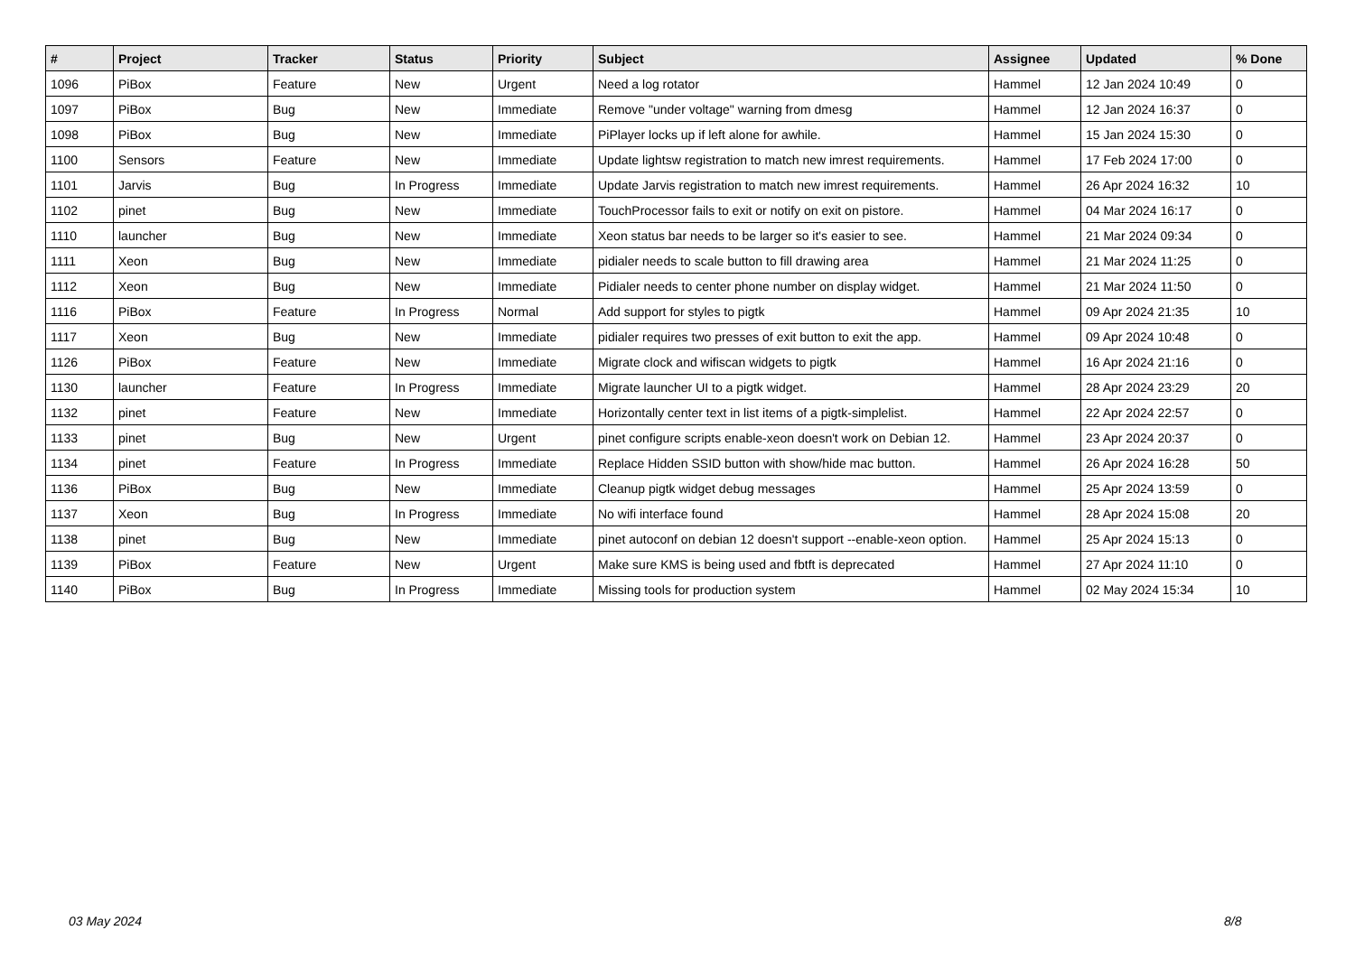| # | Project | Tracker | Status | Priority | Subject | Assignee | Updated | % Done |
| --- | --- | --- | --- | --- | --- | --- | --- | --- |
| 1096 | PiBox | Feature | New | Urgent | Need a log rotator | Hammel | 12 Jan 2024 10:49 | 0 |
| 1097 | PiBox | Bug | New | Immediate | Remove "under voltage" warning from dmesg | Hammel | 12 Jan 2024 16:37 | 0 |
| 1098 | PiBox | Bug | New | Immediate | PiPlayer locks up if left alone for awhile. | Hammel | 15 Jan 2024 15:30 | 0 |
| 1100 | Sensors | Feature | New | Immediate | Update lightsw registration to match new imrest requirements. | Hammel | 17 Feb 2024 17:00 | 0 |
| 1101 | Jarvis | Bug | In Progress | Immediate | Update Jarvis registration to match new imrest requirements. | Hammel | 26 Apr 2024 16:32 | 10 |
| 1102 | pinet | Bug | New | Immediate | TouchProcessor fails to exit or notify on exit on pistore. | Hammel | 04 Mar 2024 16:17 | 0 |
| 1110 | launcher | Bug | New | Immediate | Xeon status bar needs to be larger so it's easier to see. | Hammel | 21 Mar 2024 09:34 | 0 |
| 1111 | Xeon | Bug | New | Immediate | pidialer needs to scale button to fill drawing area | Hammel | 21 Mar 2024 11:25 | 0 |
| 1112 | Xeon | Bug | New | Immediate | Pidialer needs to center phone number on display widget. | Hammel | 21 Mar 2024 11:50 | 0 |
| 1116 | PiBox | Feature | In Progress | Normal | Add support for styles to pigtk | Hammel | 09 Apr 2024 21:35 | 10 |
| 1117 | Xeon | Bug | New | Immediate | pidialer requires two presses of exit button to exit the app. | Hammel | 09 Apr 2024 10:48 | 0 |
| 1126 | PiBox | Feature | New | Immediate | Migrate clock and wifiscan widgets to pigtk | Hammel | 16 Apr 2024 21:16 | 0 |
| 1130 | launcher | Feature | In Progress | Immediate | Migrate launcher UI to a pigtk widget. | Hammel | 28 Apr 2024 23:29 | 20 |
| 1132 | pinet | Feature | New | Immediate | Horizontally center text in list items of a pigtk-simplelist. | Hammel | 22 Apr 2024 22:57 | 0 |
| 1133 | pinet | Bug | New | Urgent | pinet configure scripts enable-xeon doesn't work on Debian 12. | Hammel | 23 Apr 2024 20:37 | 0 |
| 1134 | pinet | Feature | In Progress | Immediate | Replace Hidden SSID button with show/hide mac button. | Hammel | 26 Apr 2024 16:28 | 50 |
| 1136 | PiBox | Bug | New | Immediate | Cleanup pigtk widget debug messages | Hammel | 25 Apr 2024 13:59 | 0 |
| 1137 | Xeon | Bug | In Progress | Immediate | No wifi interface found | Hammel | 28 Apr 2024 15:08 | 20 |
| 1138 | pinet | Bug | New | Immediate | pinet autoconf on debian 12 doesn't support --enable-xeon option. | Hammel | 25 Apr 2024 15:13 | 0 |
| 1139 | PiBox | Feature | New | Urgent | Make sure KMS is being used and fbtft is deprecated | Hammel | 27 Apr 2024 11:10 | 0 |
| 1140 | PiBox | Bug | In Progress | Immediate | Missing tools for production system | Hammel | 02 May 2024 15:34 | 10 |
03 May 2024 8/8